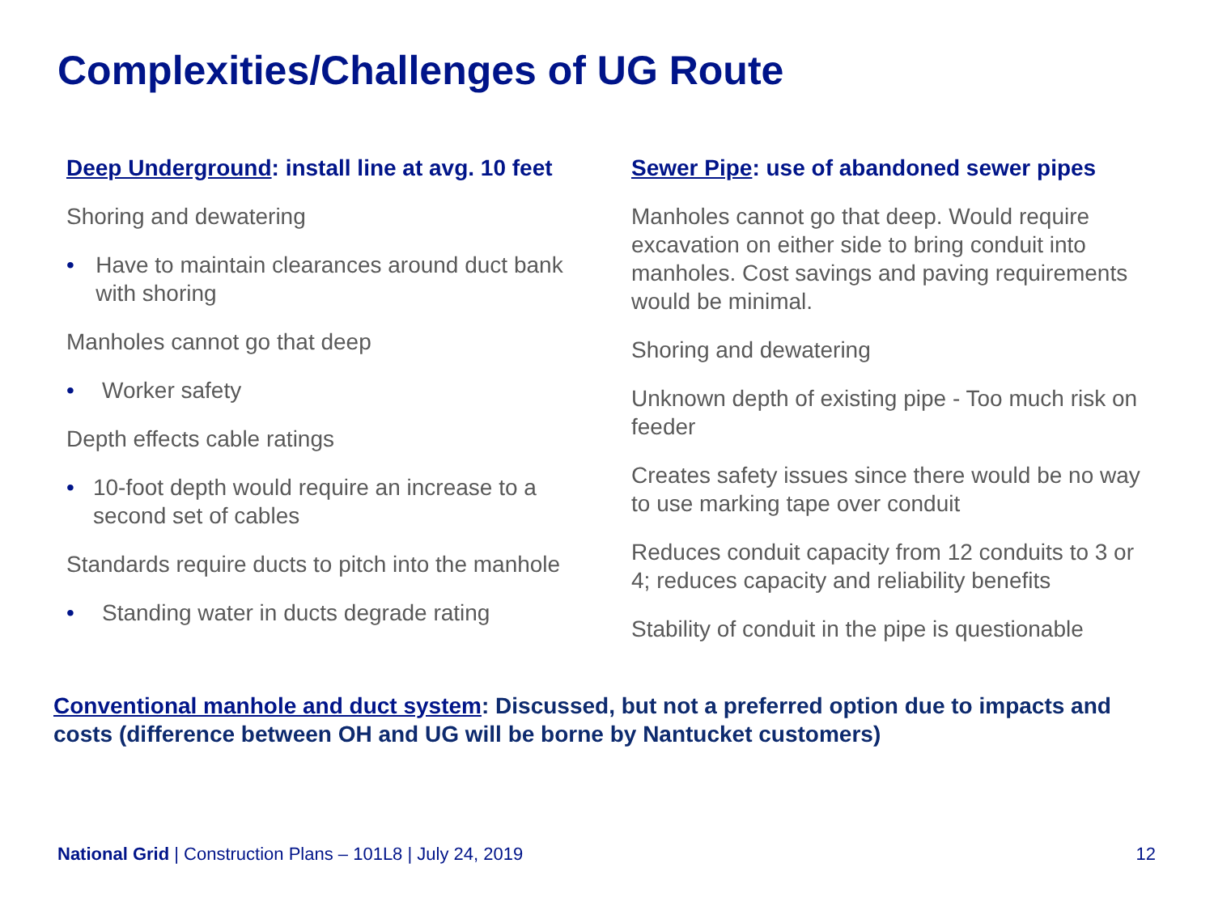Complexities/Challenges of UG Route
Deep Underground: install line at avg. 10 feet
Shoring and dewatering
• Have to maintain clearances around duct bank with shoring
Manholes cannot go that deep
• Worker safety
Depth effects cable ratings
• 10-foot depth would require an increase to a second set of cables
Standards require ducts to pitch into the manhole
• Standing water in ducts degrade rating
Sewer Pipe: use of abandoned sewer pipes
Manholes cannot go that deep. Would require excavation on either side to bring conduit into manholes. Cost savings and paving requirements would be minimal.
Shoring and dewatering
Unknown depth of existing pipe - Too much risk on feeder
Creates safety issues since there would be no way to use marking tape over conduit
Reduces conduit capacity from 12 conduits to 3 or 4; reduces capacity and reliability benefits
Stability of conduit in the pipe is questionable
Conventional manhole and duct system: Discussed, but not a preferred option due to impacts and costs (difference between OH and UG will be borne by Nantucket customers)
National Grid | Construction Plans – 101L8 | July 24, 2019
12